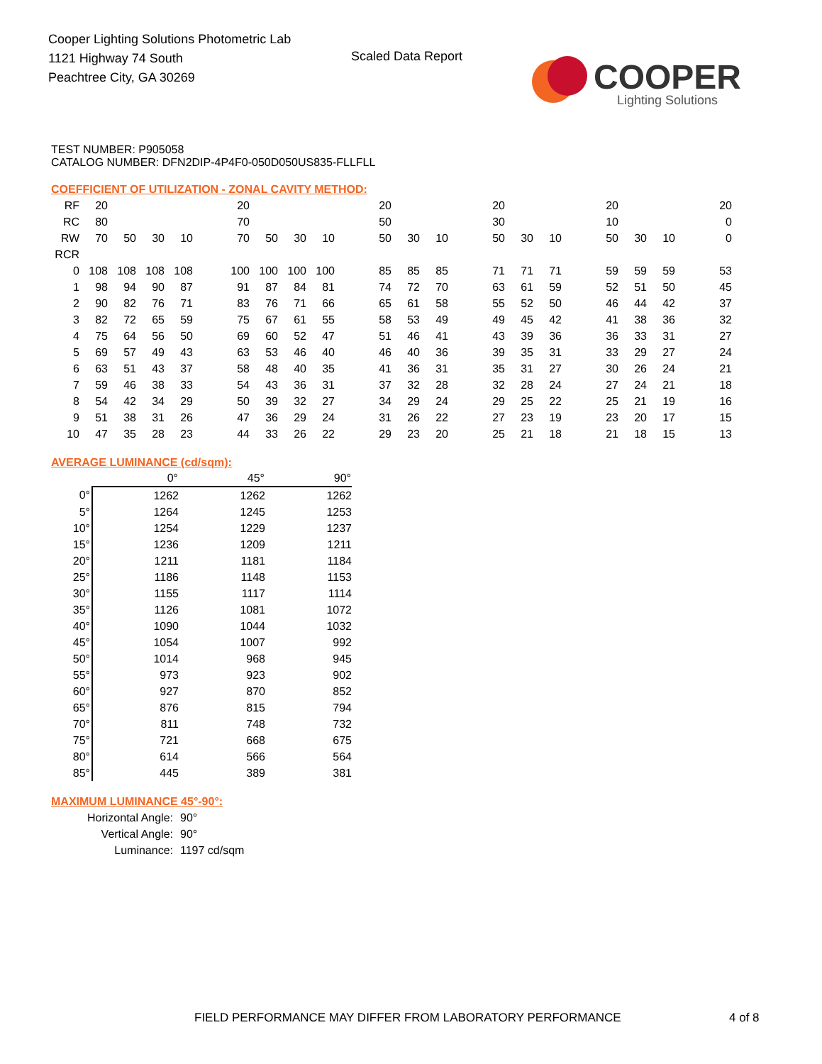Cooper Lighting Solutions Photometric Lab
1121 Highway 74 South
Peachtree City, GA 30269
Scaled Data Report
COOPER
Lighting Solutions
TEST NUMBER: P905058
CATALOG NUMBER: DFN2DIP-4P4F0-050D050US835-FLLFLL
COEFFICIENT OF UTILIZATION - ZONAL CAVITY METHOD:
| RF | 20 | | | | | 20 | | | | | 20 | | | | 20 | | | | 20 | | | | 20 |
| RC | 80 | | | | | 70 | | | | | 50 | | | | 30 | | | | 10 | | | | 0 |
| RW | 70 | 50 | 30 | 10 | | 70 | 50 | 30 | 10 | | 50 | 30 | 10 | | 50 | 30 | 10 | | 50 | 30 | 10 | | 0 |
| RCR | | | | | | | | | | | | | | | | | | | | | | | |
| 0 | 108 | 108 | 108 | 108 | | 100 | 100 | 100 | 100 | | 85 | 85 | 85 | | 71 | 71 | 71 | | 59 | 59 | 59 | | 53 |
| 1 | 98 | 94 | 90 | 87 | | 91 | 87 | 84 | 81 | | 74 | 72 | 70 | | 63 | 61 | 59 | | 52 | 51 | 50 | | 45 |
| 2 | 90 | 82 | 76 | 71 | | 83 | 76 | 71 | 66 | | 65 | 61 | 58 | | 55 | 52 | 50 | | 46 | 44 | 42 | | 37 |
| 3 | 82 | 72 | 65 | 59 | | 75 | 67 | 61 | 55 | | 58 | 53 | 49 | | 49 | 45 | 42 | | 41 | 38 | 36 | | 32 |
| 4 | 75 | 64 | 56 | 50 | | 69 | 60 | 52 | 47 | | 51 | 46 | 41 | | 43 | 39 | 36 | | 36 | 33 | 31 | | 27 |
| 5 | 69 | 57 | 49 | 43 | | 63 | 53 | 46 | 40 | | 46 | 40 | 36 | | 39 | 35 | 31 | | 33 | 29 | 27 | | 24 |
| 6 | 63 | 51 | 43 | 37 | | 58 | 48 | 40 | 35 | | 41 | 36 | 31 | | 35 | 31 | 27 | | 30 | 26 | 24 | | 21 |
| 7 | 59 | 46 | 38 | 33 | | 54 | 43 | 36 | 31 | | 37 | 32 | 28 | | 32 | 28 | 24 | | 27 | 24 | 21 | | 18 |
| 8 | 54 | 42 | 34 | 29 | | 50 | 39 | 32 | 27 | | 34 | 29 | 24 | | 29 | 25 | 22 | | 25 | 21 | 19 | | 16 |
| 9 | 51 | 38 | 31 | 26 | | 47 | 36 | 29 | 24 | | 31 | 26 | 22 | | 27 | 23 | 19 | | 23 | 20 | 17 | | 15 |
| 10 | 47 | 35 | 28 | 23 | | 44 | 33 | 26 | 22 | | 29 | 23 | 20 | | 25 | 21 | 18 | | 21 | 18 | 15 | | 13 |
AVERAGE LUMINANCE (cd/sqm):
| | 0° | 45° | 90° |
| 0° | 1262 | 1262 | 1262 |
| 5° | 1264 | 1245 | 1253 |
| 10° | 1254 | 1229 | 1237 |
| 15° | 1236 | 1209 | 1211 |
| 20° | 1211 | 1181 | 1184 |
| 25° | 1186 | 1148 | 1153 |
| 30° | 1155 | 1117 | 1114 |
| 35° | 1126 | 1081 | 1072 |
| 40° | 1090 | 1044 | 1032 |
| 45° | 1054 | 1007 | 992 |
| 50° | 1014 | 968 | 945 |
| 55° | 973 | 923 | 902 |
| 60° | 927 | 870 | 852 |
| 65° | 876 | 815 | 794 |
| 70° | 811 | 748 | 732 |
| 75° | 721 | 668 | 675 |
| 80° | 614 | 566 | 564 |
| 85° | 445 | 389 | 381 |
MAXIMUM LUMINANCE 45°-90°:
| Horizontal Angle: | 90° |
| Vertical Angle: | 90° |
| Luminance: | 1197 cd/sqm |
FIELD PERFORMANCE MAY DIFFER FROM LABORATORY PERFORMANCE
4 of 8